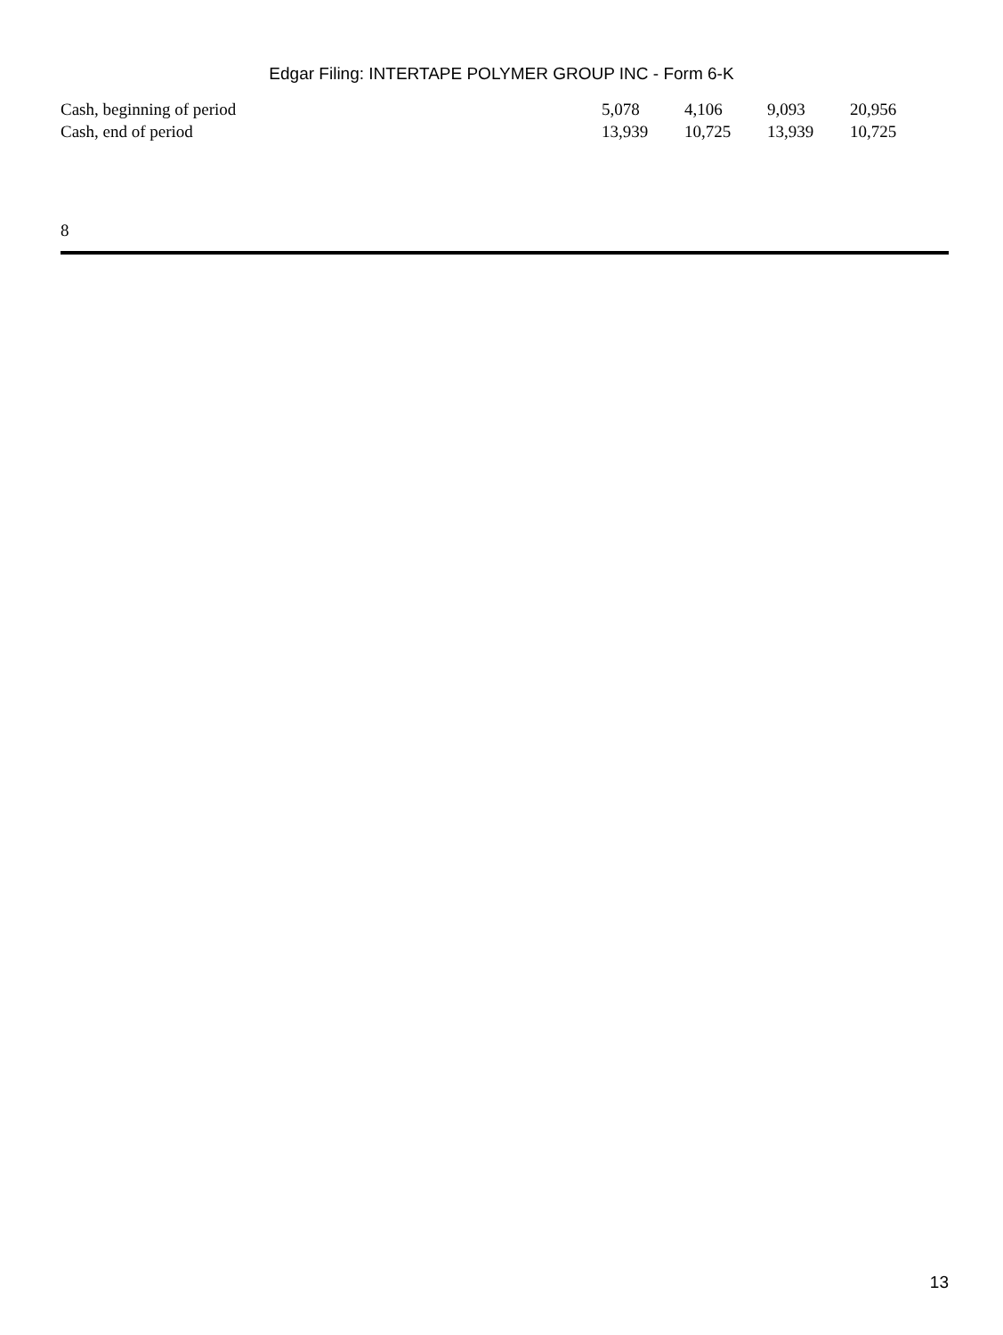Edgar Filing: INTERTAPE POLYMER GROUP INC - Form 6-K
| Cash, beginning of period | 5,078 | 4,106 | 9,093 | 20,956 |
| Cash, end of period | 13,939 | 10,725 | 13,939 | 10,725 |
8
13